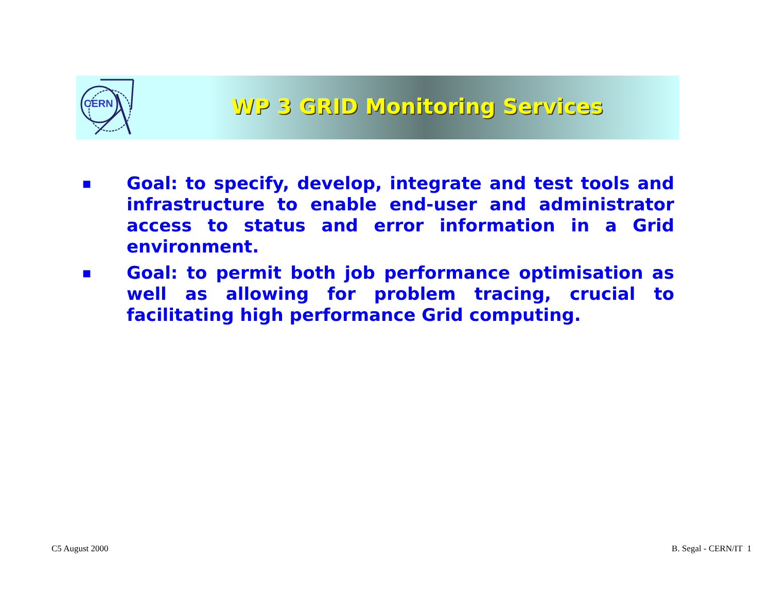CERN
WP 3 GRID Monitoring Services
■ Goal: to specify, develop, integrate and test tools and infrastructure to enable end-user and administrator access to status and error information in a Grid environment.
■ Goal: to permit both job performance optimisation as well as allowing for problem tracing, crucial to facilitating high performance Grid computing.
C5 August 2000 B. Segal - CERN/IT 1